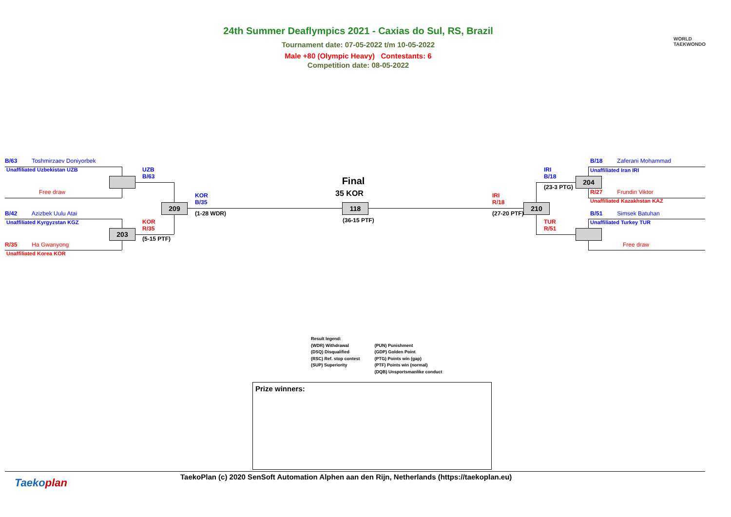24th Summer Deaflympics 2021 - Caxias do Sul, RS, Brazil
Tournament date: 07-05-2022 t/m 10-05-2022
Male +80 (Olympic Heavy) Contestants: 6
Competition date: 08-05-2022
WORLD
TAEKWONDO
B/63 Toshmirzaev Doniyorbek
Unaffiliated Uzbekistan UZB
Free draw
B/42 Azizbek Uulu Atai
Unaffiliated Kyrgyzstan KGZ
203
R/35 Ha Gwanyong
Unaffiliated Korea KOR
UZB
B/63
KOR
R/35
(5-15 PTF)
209
KOR
B/35
(1-28 WDR)
Final
35 KOR
118
(36-15 PTF)
IRI
R/18
(27-20 PTF)
210
IRI
B/18
(23-3 PTG)
TUR
R/51
204
B/18 Zaferani Mohammad
Unaffiliated Iran IRI
R/27 Frundin Viktor
Unaffiliated Kazakhstan KAZ
B/51 Simsek Batuhan
Unaffiliated Turkey TUR
Free draw
Result legend:
(WDR) Withdrawal
(DSQ) Disqualified
(RSC) Ref. stop contest
(SUP) Superiority
(PUN) Punishment
(GDP) Golden Point
(PTG) Points win (gap)
(PTF) Points win (normal)
(DQB) Unsportsmanlike conduct
Prize winners:
Taekoplan
TaekoPlan (c) 2020 SenSoft Automation Alphen aan den Rijn, Netherlands (https://taekoplan.eu)